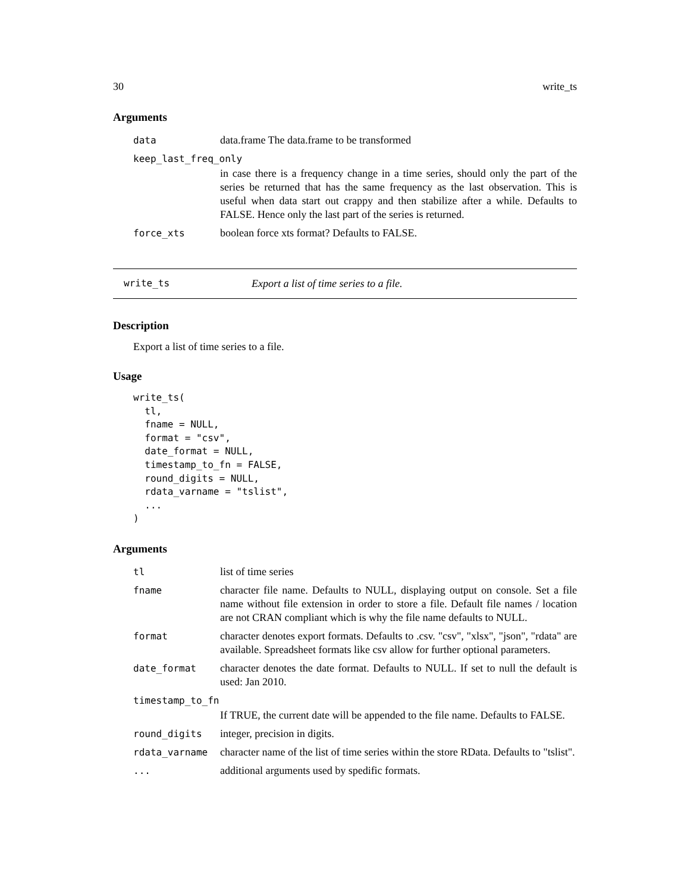30 write_ts
Arguments
| data | data.frame The data.frame to be transformed |
| keep_last_freq_only | |
| | in case there is a frequency change in a time series, should only the part of the series be returned that has the same frequency as the last observation. This is useful when data start out crappy and then stabilize after a while. Defaults to FALSE. Hence only the last part of the series is returned. |
| force_xts | boolean force xts format? Defaults to FALSE. |
write_ts Export a list of time series to a file.
Description
Export a list of time series to a file.
Usage
write_ts(
  tl,
  fname = NULL,
  format = "csv",
  date_format = NULL,
  timestamp_to_fn = FALSE,
  round_digits = NULL,
  rdata_varname = "tslist",
  ...
)
Arguments
| tl | list of time series |
| fname | character file name. Defaults to NULL, displaying output on console. Set a file name without file extension in order to store a file. Default file names / location are not CRAN compliant which is why the file name defaults to NULL. |
| format | character denotes export formats. Defaults to .csv. "csv", "xlsx", "json", "rdata" are available. Spreadsheet formats like csv allow for further optional parameters. |
| date_format | character denotes the date format. Defaults to NULL. If set to null the default is used: Jan 2010. |
| timestamp_to_fn | |
| | If TRUE, the current date will be appended to the file name. Defaults to FALSE. |
| round_digits | integer, precision in digits. |
| rdata_varname | character name of the list of time series within the store RData. Defaults to "tslist". |
| ... | additional arguments used by spedific formats. |